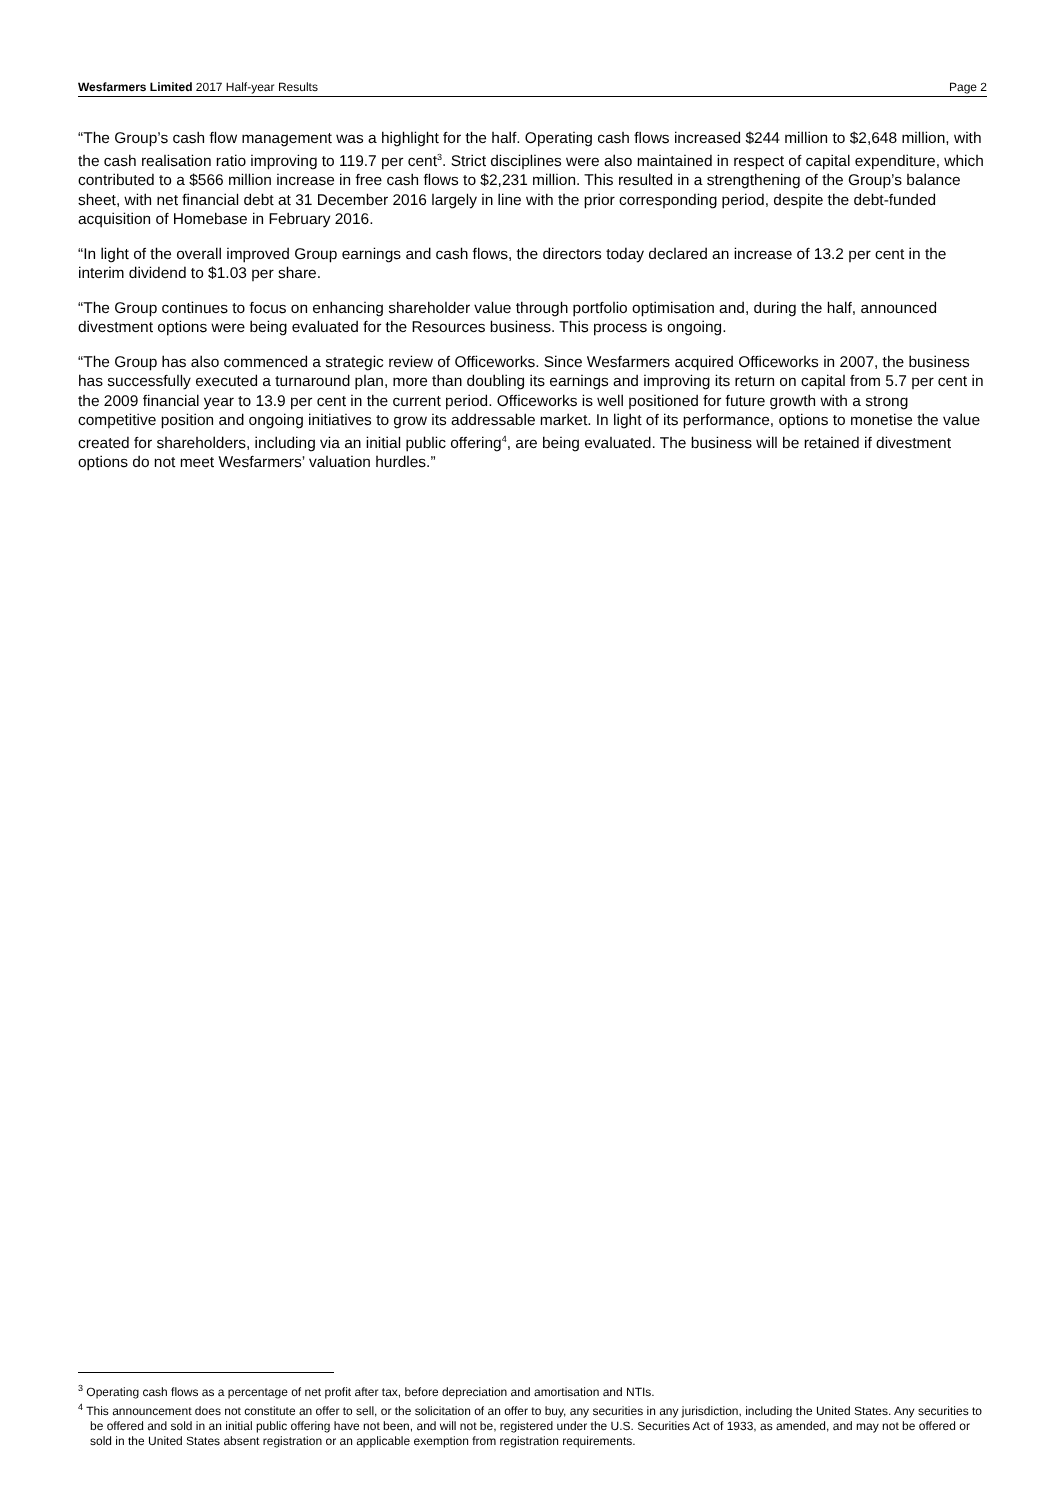Wesfarmers Limited 2017 Half-year Results Page 2
“The Group’s cash flow management was a highlight for the half. Operating cash flows increased $244 million to $2,648 million, with the cash realisation ratio improving to 119.7 per cent<sup>3</sup>. Strict disciplines were also maintained in respect of capital expenditure, which contributed to a $566 million increase in free cash flows to $2,231 million. This resulted in a strengthening of the Group’s balance sheet, with net financial debt at 31 December 2016 largely in line with the prior corresponding period, despite the debt-funded acquisition of Homebase in February 2016.
“In light of the overall improved Group earnings and cash flows, the directors today declared an increase of 13.2 per cent in the interim dividend to $1.03 per share.
“The Group continues to focus on enhancing shareholder value through portfolio optimisation and, during the half, announced divestment options were being evaluated for the Resources business. This process is ongoing.
“The Group has also commenced a strategic review of Officeworks. Since Wesfarmers acquired Officeworks in 2007, the business has successfully executed a turnaround plan, more than doubling its earnings and improving its return on capital from 5.7 per cent in the 2009 financial year to 13.9 per cent in the current period. Officeworks is well positioned for future growth with a strong competitive position and ongoing initiatives to grow its addressable market. In light of its performance, options to monetise the value created for shareholders, including via an initial public offering<sup>4</sup>, are being evaluated. The business will be retained if divestment options do not meet Wesfarmers’ valuation hurdles.”
<sup>3</sup> Operating cash flows as a percentage of net profit after tax, before depreciation and amortisation and NTIs.
<sup>4</sup> This announcement does not constitute an offer to sell, or the solicitation of an offer to buy, any securities in any jurisdiction, including the United States. Any securities to be offered and sold in an initial public offering have not been, and will not be, registered under the U.S. Securities Act of 1933, as amended, and may not be offered or sold in the United States absent registration or an applicable exemption from registration requirements.